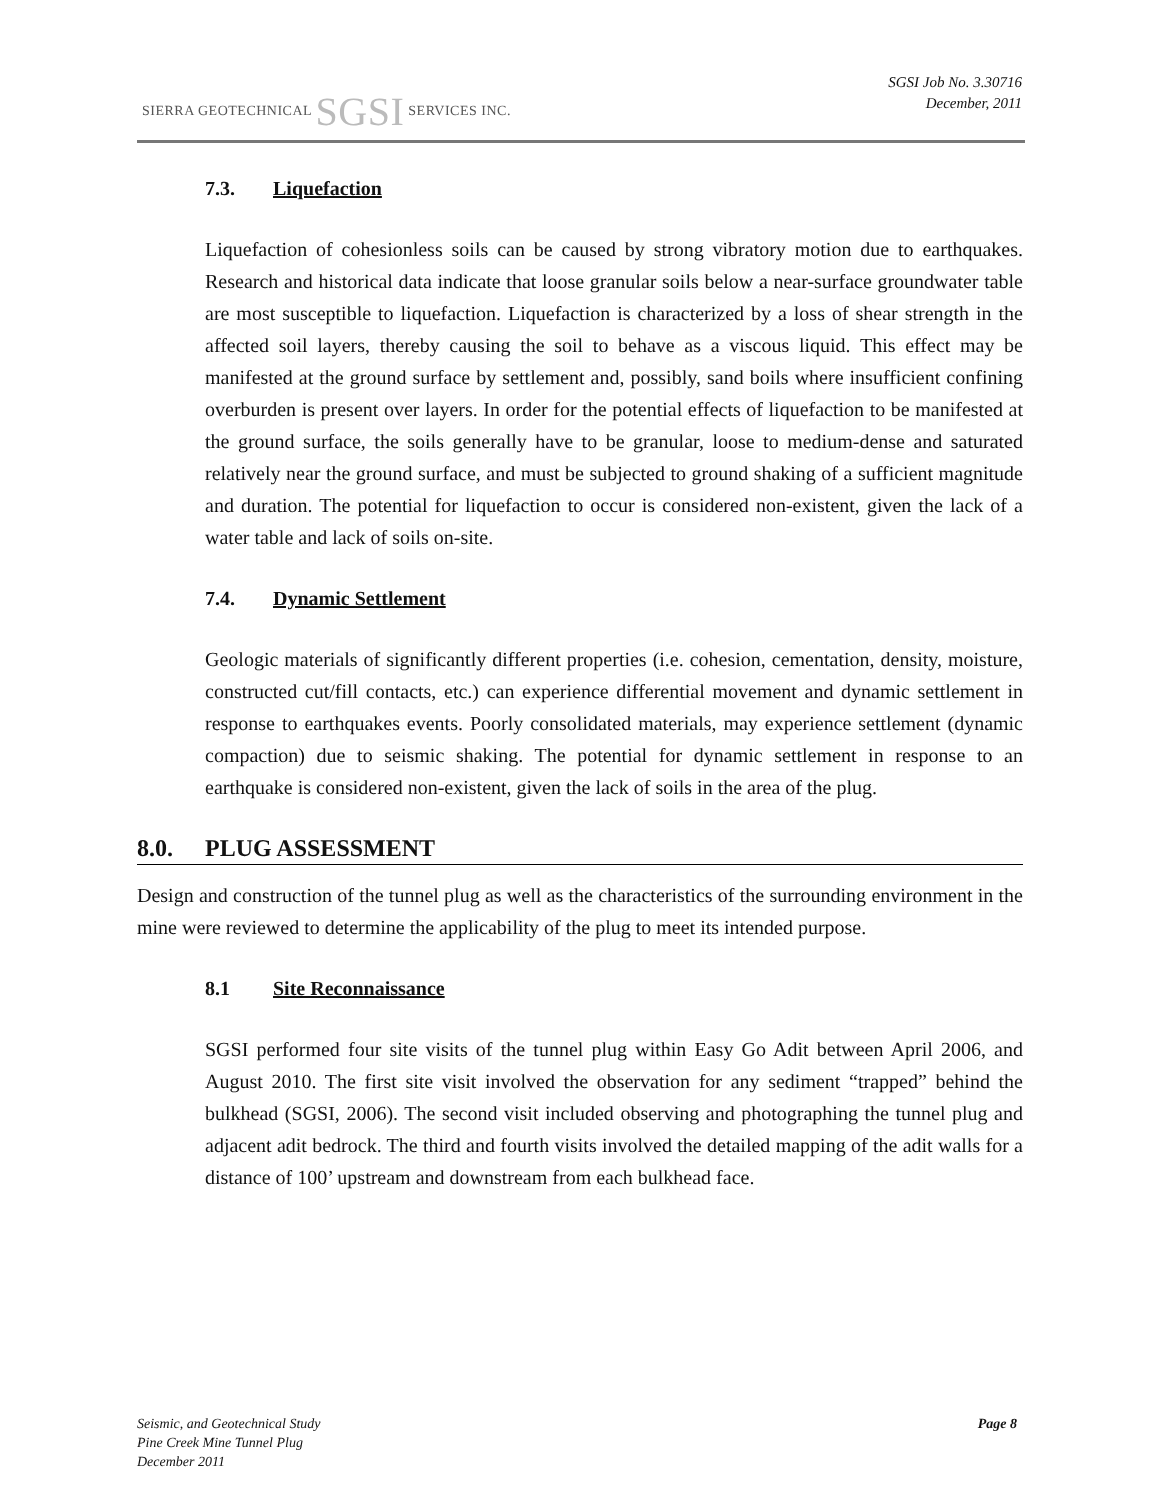SIERRA GEOTECHNICAL SGSI SERVICES INC.
SGSI Job No. 3.30716
December, 2011
7.3. Liquefaction
Liquefaction of cohesionless soils can be caused by strong vibratory motion due to earthquakes. Research and historical data indicate that loose granular soils below a near-surface groundwater table are most susceptible to liquefaction. Liquefaction is characterized by a loss of shear strength in the affected soil layers, thereby causing the soil to behave as a viscous liquid. This effect may be manifested at the ground surface by settlement and, possibly, sand boils where insufficient confining overburden is present over layers. In order for the potential effects of liquefaction to be manifested at the ground surface, the soils generally have to be granular, loose to medium-dense and saturated relatively near the ground surface, and must be subjected to ground shaking of a sufficient magnitude and duration. The potential for liquefaction to occur is considered non-existent, given the lack of a water table and lack of soils on-site.
7.4. Dynamic Settlement
Geologic materials of significantly different properties (i.e. cohesion, cementation, density, moisture, constructed cut/fill contacts, etc.) can experience differential movement and dynamic settlement in response to earthquakes events. Poorly consolidated materials, may experience settlement (dynamic compaction) due to seismic shaking. The potential for dynamic settlement in response to an earthquake is considered non-existent, given the lack of soils in the area of the plug.
8.0. PLUG ASSESSMENT
Design and construction of the tunnel plug as well as the characteristics of the surrounding environment in the mine were reviewed to determine the applicability of the plug to meet its intended purpose.
8.1 Site Reconnaissance
SGSI performed four site visits of the tunnel plug within Easy Go Adit between April 2006, and August 2010. The first site visit involved the observation for any sediment “trapped” behind the bulkhead (SGSI, 2006). The second visit included observing and photographing the tunnel plug and adjacent adit bedrock. The third and fourth visits involved the detailed mapping of the adit walls for a distance of 100’ upstream and downstream from each bulkhead face.
Seismic, and Geotechnical Study
Pine Creek Mine Tunnel Plug
December 2011
Page 8